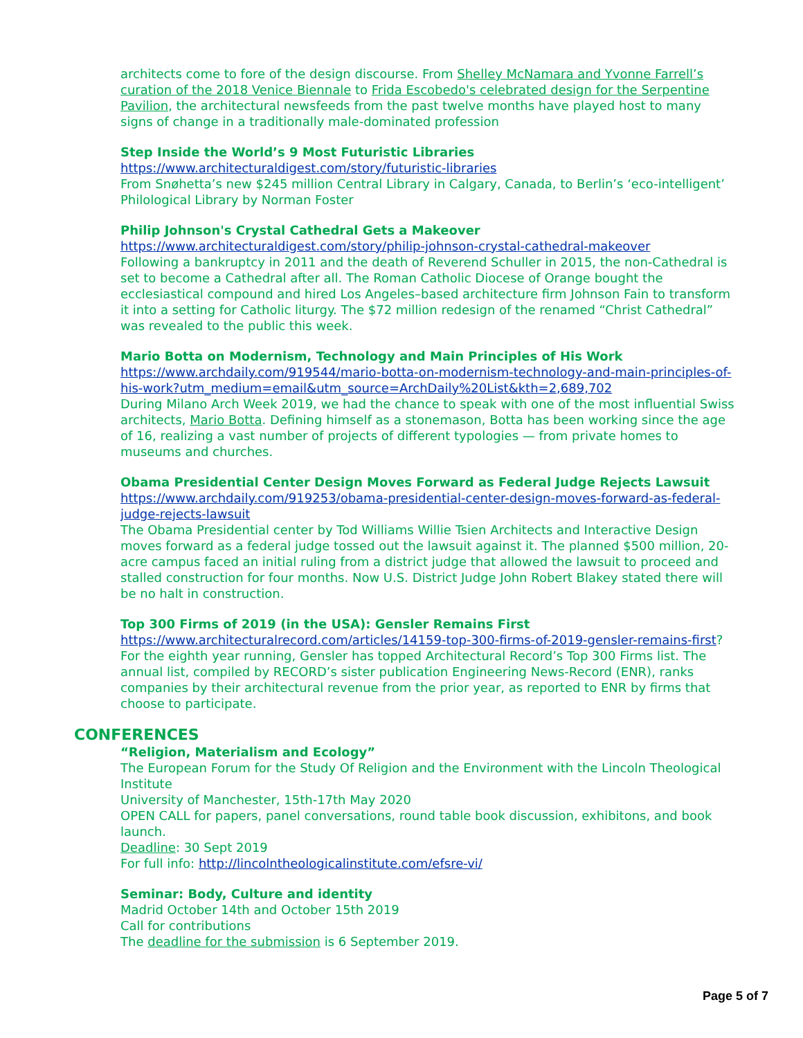architects come to fore of the design discourse. From Shelley McNamara and Yvonne Farrell’s curation of the 2018 Venice Biennale to Frida Escobedo's celebrated design for the Serpentine Pavilion, the architectural newsfeeds from the past twelve months have played host to many signs of change in a traditionally male-dominated profession
Step Inside the World’s 9 Most Futuristic Libraries
https://www.architecturaldigest.com/story/futuristic-libraries
From Snøhetta’s new $245 million Central Library in Calgary, Canada, to Berlin’s ‘eco-intelligent’ Philological Library by Norman Foster
Philip Johnson's Crystal Cathedral Gets a Makeover
https://www.architecturaldigest.com/story/philip-johnson-crystal-cathedral-makeover
Following a bankruptcy in 2011 and the death of Reverend Schuller in 2015, the non-Cathedral is set to become a Cathedral after all. The Roman Catholic Diocese of Orange bought the ecclesiastical compound and hired Los Angeles–based architecture firm Johnson Fain to transform it into a setting for Catholic liturgy. The $72 million redesign of the renamed “Christ Cathedral” was revealed to the public this week.
Mario Botta on Modernism, Technology and Main Principles of His Work
https://www.archdaily.com/919544/mario-botta-on-modernism-technology-and-main-principles-of-his-work?utm_medium=email&utm_source=ArchDaily%20List&kth=2,689,702
During Milano Arch Week 2019, we had the chance to speak with one of the most influential Swiss architects, Mario Botta. Defining himself as a stonemason, Botta has been working since the age of 16, realizing a vast number of projects of different typologies — from private homes to museums and churches.
Obama Presidential Center Design Moves Forward as Federal Judge Rejects Lawsuit
https://www.archdaily.com/919253/obama-presidential-center-design-moves-forward-as-federal-judge-rejects-lawsuit
The Obama Presidential center by Tod Williams Willie Tsien Architects and Interactive Design moves forward as a federal judge tossed out the lawsuit against it. The planned $500 million, 20-acre campus faced an initial ruling from a district judge that allowed the lawsuit to proceed and stalled construction for four months. Now U.S. District Judge John Robert Blakey stated there will be no halt in construction.
Top 300 Firms of 2019 (in the USA): Gensler Remains First
https://www.architecturalrecord.com/articles/14159-top-300-firms-of-2019-gensler-remains-first?
For the eighth year running, Gensler has topped Architectural Record’s Top 300 Firms list. The annual list, compiled by RECORD’s sister publication Engineering News-Record (ENR), ranks companies by their architectural revenue from the prior year, as reported to ENR by firms that choose to participate.
CONFERENCES
“Religion, Materialism and Ecology”
The European Forum for the Study Of Religion and the Environment with the Lincoln Theological Institute
University of Manchester, 15th-17th May 2020
OPEN CALL for papers, panel conversations, round table book discussion, exhibitons, and book launch.
Deadline: 30 Sept 2019
For full info: http://lincolntheologicalinstitute.com/efsre-vi/
Seminar: Body, Culture and identity
Madrid October 14th and October 15th 2019
Call for contributions
The deadline for the submission is 6 September 2019.
Page 5 of 7